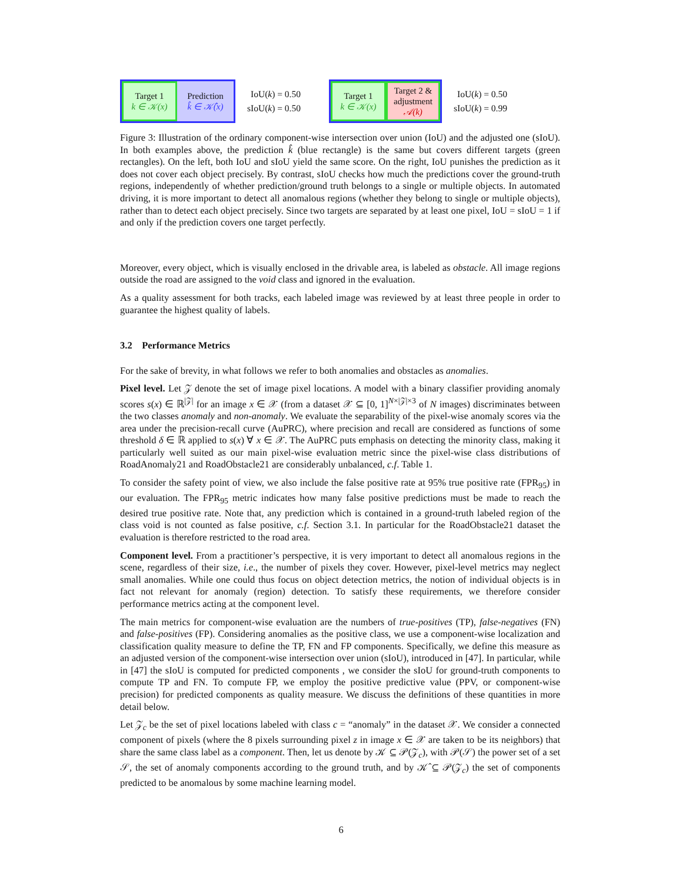Target 1
k ∈ 𝒦(x)
Prediction
k̂ ∈ 𝒦̂(x)
IoU(k) = 0.50
sIoU(k) = 0.50
Target 1
k ∈ 𝒦(x)
Target 2 &
adjustment
𝒜(k)
IoU(k) = 0.50
sIoU(k) = 0.99
Figure 3: Illustration of the ordinary component-wise intersection over union (IoU) and the adjusted one (sIoU). In both examples above, the prediction k̂ (blue rectangle) is the same but covers different targets (green rectangles). On the left, both IoU and sIoU yield the same score. On the right, IoU punishes the prediction as it does not cover each object precisely. By contrast, sIoU checks how much the predictions cover the ground-truth regions, independently of whether prediction/ground truth belongs to a single or multiple objects. In automated driving, it is more important to detect all anomalous regions (whether they belong to single or multiple objects), rather than to detect each object precisely. Since two targets are separated by at least one pixel, IoU = sIoU = 1 if and only if the prediction covers one target perfectly.
Moreover, every object, which is visually enclosed in the drivable area, is labeled as obstacle. All image regions outside the road are assigned to the void class and ignored in the evaluation.
As a quality assessment for both tracks, each labeled image was reviewed by at least three people in order to guarantee the highest quality of labels.
3.2 Performance Metrics
For the sake of brevity, in what follows we refer to both anomalies and obstacles as anomalies.
Pixel level. Let 𝒵 denote the set of image pixel locations. A model with a binary classifier providing anomaly scores s(x) ∈ ℝ<sup>|𝒵|</sup> for an image x ∈ 𝒳 (from a dataset 𝒳 ⊆ [0, 1]<sup>N×|𝒵|×3</sup> of N images) discriminates between the two classes anomaly and non-anomaly. We evaluate the separability of the pixel-wise anomaly scores via the area under the precision-recall curve (AuPRC), where precision and recall are considered as functions of some threshold δ ∈ ℝ applied to s(x) ∀ x ∈ 𝒳. The AuPRC puts emphasis on detecting the minority class, making it particularly well suited as our main pixel-wise evaluation metric since the pixel-wise class distributions of RoadAnomaly21 and RoadObstacle21 are considerably unbalanced, c.f. Table 1.
To consider the safety point of view, we also include the false positive rate at 95% true positive rate (FPR<sub>95</sub>) in our evaluation. The FPR<sub>95</sub> metric indicates how many false positive predictions must be made to reach the desired true positive rate. Note that, any prediction which is contained in a ground-truth labeled region of the class void is not counted as false positive, c.f. Section 3.1. In particular for the RoadObstacle21 dataset the evaluation is therefore restricted to the road area.
Component level. From a practitioner’s perspective, it is very important to detect all anomalous regions in the scene, regardless of their size, i.e., the number of pixels they cover. However, pixel-level metrics may neglect small anomalies. While one could thus focus on object detection metrics, the notion of individual objects is in fact not relevant for anomaly (region) detection. To satisfy these requirements, we therefore consider performance metrics acting at the component level.
The main metrics for component-wise evaluation are the numbers of true-positives (TP), false-negatives (FN) and false-positives (FP). Considering anomalies as the positive class, we use a component-wise localization and classification quality measure to define the TP, FN and FP components. Specifically, we define this measure as an adjusted version of the component-wise intersection over union (sIoU), introduced in [47]. In particular, while in [47] the sIoU is computed for predicted components , we consider the sIoU for ground-truth components to compute TP and FN. To compute FP, we employ the positive predictive value (PPV, or component-wise precision) for predicted components as quality measure. We discuss the definitions of these quantities in more detail below.
Let 𝒵<sub>c</sub> be the set of pixel locations labeled with class c = “anomaly” in the dataset 𝒳. We consider a connected component of pixels (where the 8 pixels surrounding pixel z in image x ∈ 𝒳 are taken to be its neighbors) that share the same class label as a component. Then, let us denote by 𝒦 ⊆ 𝒫(𝒵<sub>c</sub>), with 𝒫(𝒮) the power set of a set 𝒮, the set of anomaly components according to the ground truth, and by 𝒦̂ ⊆ 𝒫(𝒵<sub>c</sub>) the set of components predicted to be anomalous by some machine learning model.
6